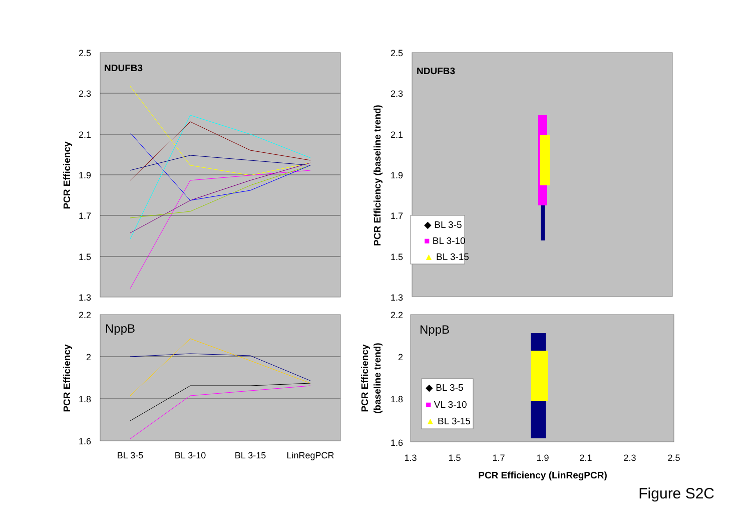2.5
2.3
2.1
1.9
1.7
1.5
1.3
NDUFB3
PCR Efficiency
BL 3-5
BL 3-10
BL 3-15
LinRegPCR
2.2
2
1.8
1.6
NppB
PCR Efficiency
2.5
2.3
2.1
1.9
1.7
1.5
1.3
NDUFB3
PCR Efficiency (baseline trend)
◆ BL 3-5
■ BL 3-10
▲ BL 3-15
2.2
2
1.8
1.6
NppB
PCR Efficiency
(baseline trend)
◆ BL 3-5
■ VL 3-10
▲ BL 3-15
1.3
1.5
1.7
1.9
2.1
2.3
2.5
PCR Efficiency (LinRegPCR)
Figure S2C